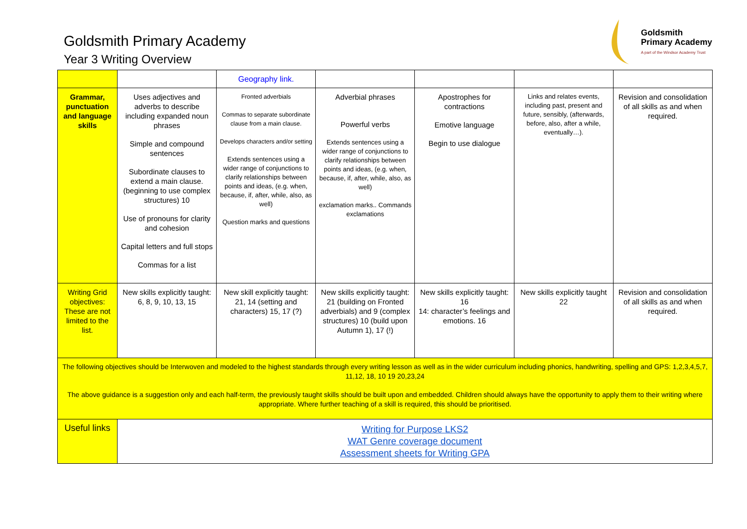Goldsmith Primary Academy
Year 3 Writing Overview
Goldsmith
Primary Academy
A part of the Windsor Academy Trust
| | | Geography link. | | | | |
| Grammar, punctuation and language skills | Uses adjectives and adverbs to describe including expanded noun phrases Simple and compound sentences Subordinate clauses to extend a main clause. (beginning to use complex structures) 10 Use of pronouns for clarity and cohesion Capital letters and full stops Commas for a list | Fronted adverbials Commas to separate subordinate clause from a main clause. Develops characters and/or setting Extends sentences using a wider range of conjunctions to clarify relationships between points and ideas, (e.g. when, because, if, after, while, also, as well) Question marks and questions | Adverbial phrases Powerful verbs Extends sentences using a wider range of conjunctions to clarify relationships between points and ideas, (e.g. when, because, if, after, while, also, as well) exclamation marks.. Commands exclamations | Apostrophes for contractions Emotive language Begin to use dialogue | Links and relates events, including past, present and future, sensibly, (afterwards, before, also, after a while, eventually…). | Revision and consolidation of all skills as and when required. |
| Writing Grid objectives: These are not limited to the list. | New skills explicitly taught: 6, 8, 9, 10, 13, 15 | New skill explicitly taught: 21, 14 (setting and characters) 15, 17 (?) | New skills explicitly taught: 21 (building on Fronted adverbials) and 9 (complex structures) 10 (build upon Autumn 1), 17 (!) | New skills explicitly taught: 16 14: character’s feelings and emotions. 16 | New skills explicitly taught 22 | Revision and consolidation of all skills as and when required. |
| The following objectives should be Interwoven and modeled to the highest standards through every writing lesson as well as in the wider curriculum including phonics, handwriting, spelling and GPS: 1,2,3,4,5,7, 11,12, 18, 10 19 20,23,24 The above guidance is a suggestion only and each half-term, the previously taught skills should be built upon and embedded. Children should always have the opportunity to apply them to their writing where appropriate. Where further teaching of a skill is required, this should be prioritised. | | | | | | |
| Useful links | Writing for Purpose LKS2 WAT Genre coverage document Assessment sheets for Writing GPA | | | | | |